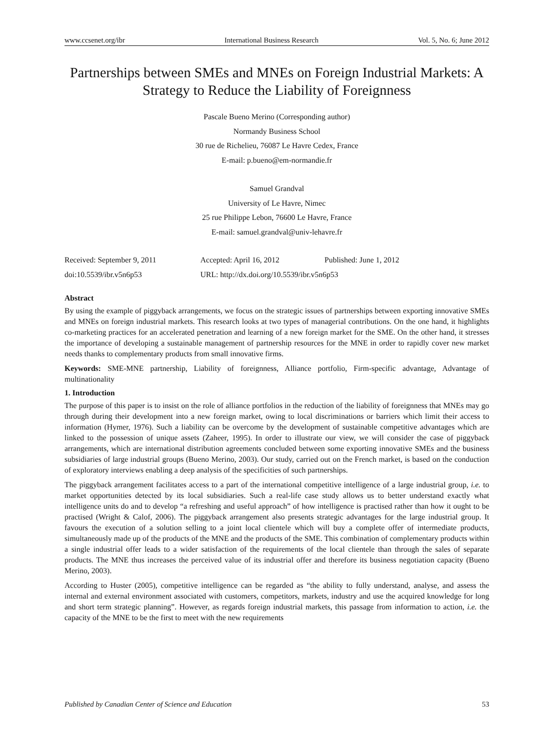www.ccsenet.org/ibr International Business Research Vol. 5, No. 6; June 2012
Partnerships between SMEs and MNEs on Foreign Industrial Markets: A Strategy to Reduce the Liability of Foreignness
Pascale Bueno Merino (Corresponding author)
Normandy Business School
30 rue de Richelieu, 76087 Le Havre Cedex, France
E-mail: p.bueno@em-normandie.fr
Samuel Grandval
University of Le Havre, Nimec
25 rue Philippe Lebon, 76600 Le Havre, France
E-mail: samuel.grandval@univ-lehavre.fr
Received: September 9, 2011 Accepted: April 16, 2012 Published: June 1, 2012 doi:10.5539/ibr.v5n6p53 URL: http://dx.doi.org/10.5539/ibr.v5n6p53
Abstract
By using the example of piggyback arrangements, we focus on the strategic issues of partnerships between exporting innovative SMEs and MNEs on foreign industrial markets. This research looks at two types of managerial contributions. On the one hand, it highlights co-marketing practices for an accelerated penetration and learning of a new foreign market for the SME. On the other hand, it stresses the importance of developing a sustainable management of partnership resources for the MNE in order to rapidly cover new market needs thanks to complementary products from small innovative firms.
Keywords: SME-MNE partnership, Liability of foreignness, Alliance portfolio, Firm-specific advantage, Advantage of multinationality
1. Introduction
The purpose of this paper is to insist on the role of alliance portfolios in the reduction of the liability of foreignness that MNEs may go through during their development into a new foreign market, owing to local discriminations or barriers which limit their access to information (Hymer, 1976). Such a liability can be overcome by the development of sustainable competitive advantages which are linked to the possession of unique assets (Zaheer, 1995). In order to illustrate our view, we will consider the case of piggyback arrangements, which are international distribution agreements concluded between some exporting innovative SMEs and the business subsidiaries of large industrial groups (Bueno Merino, 2003). Our study, carried out on the French market, is based on the conduction of exploratory interviews enabling a deep analysis of the specificities of such partnerships.
The piggyback arrangement facilitates access to a part of the international competitive intelligence of a large industrial group, i.e. to market opportunities detected by its local subsidiaries. Such a real-life case study allows us to better understand exactly what intelligence units do and to develop “a refreshing and useful approach” of how intelligence is practised rather than how it ought to be practised (Wright & Calof, 2006). The piggyback arrangement also presents strategic advantages for the large industrial group. It favours the execution of a solution selling to a joint local clientele which will buy a complete offer of intermediate products, simultaneously made up of the products of the MNE and the products of the SME. This combination of complementary products within a single industrial offer leads to a wider satisfaction of the requirements of the local clientele than through the sales of separate products. The MNE thus increases the perceived value of its industrial offer and therefore its business negotiation capacity (Bueno Merino, 2003).
According to Huster (2005), competitive intelligence can be regarded as “the ability to fully understand, analyse, and assess the internal and external environment associated with customers, competitors, markets, industry and use the acquired knowledge for long and short term strategic planning”. However, as regards foreign industrial markets, this passage from information to action, i.e. the capacity of the MNE to be the first to meet with the new requirements
Published by Canadian Center of Science and Education 53